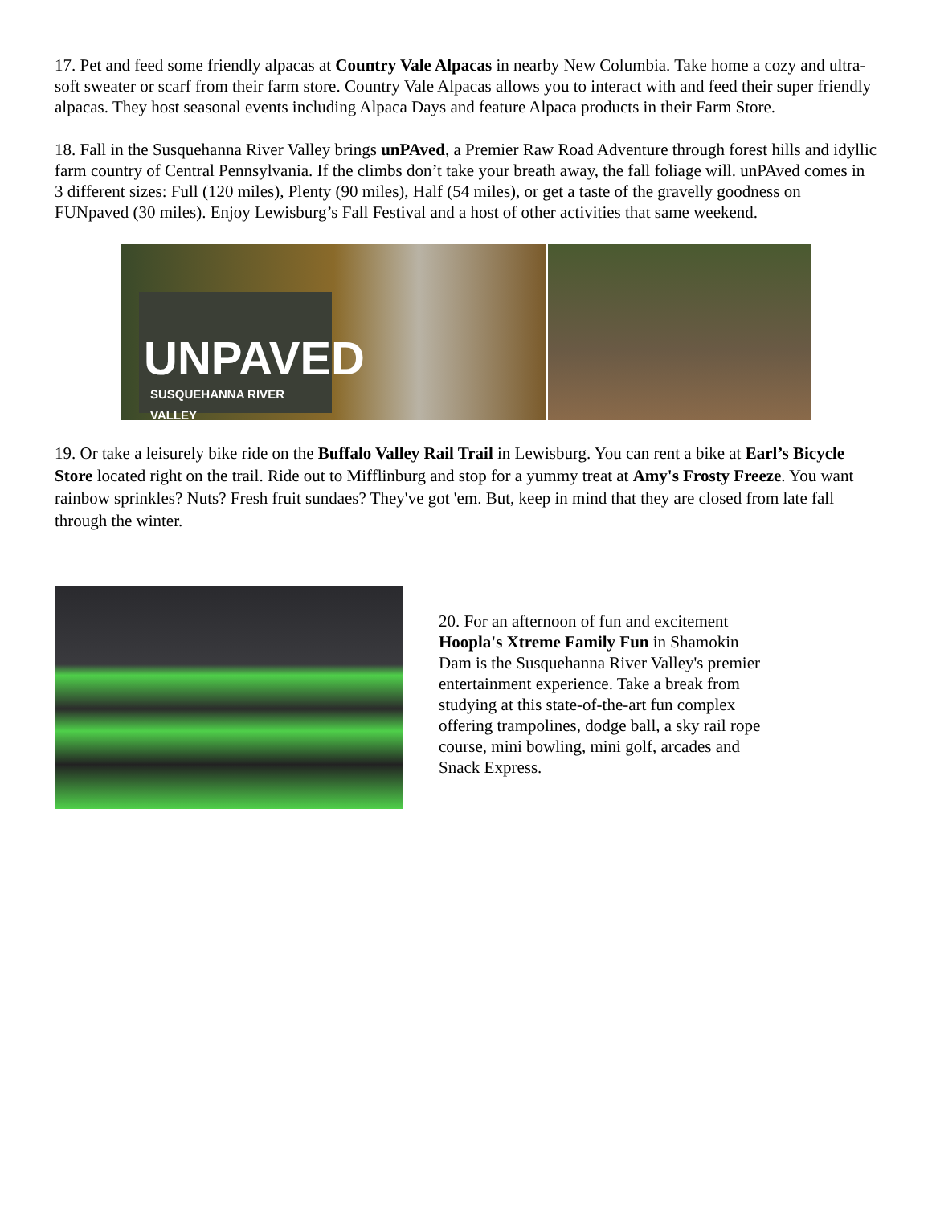17. Pet and feed some friendly alpacas at Country Vale Alpacas in nearby New Columbia. Take home a cozy and ultra-soft sweater or scarf from their farm store. Country Vale Alpacas allows you to interact with and feed their super friendly alpacas. They host seasonal events including Alpaca Days and feature Alpaca products in their Farm Store.
18. Fall in the Susquehanna River Valley brings unPAved, a Premier Raw Road Adventure through forest hills and idyllic farm country of Central Pennsylvania. If the climbs don’t take your breath away, the fall foliage will. unPAved comes in 3 different sizes: Full (120 miles), Plenty (90 miles), Half (54 miles), or get a taste of the gravelly goodness on FUNpaved (30 miles). Enjoy Lewisburg’s Fall Festival and a host of other activities that same weekend.
UNPAVED
SUSQUEHANNA RIVER VALLEY
19. Or take a leisurely bike ride on the Buffalo Valley Rail Trail in Lewisburg. You can rent a bike at Earl’s Bicycle Store located right on the trail. Ride out to Mifflinburg and stop for a yummy treat at Amy's Frosty Freeze. You want rainbow sprinkles? Nuts? Fresh fruit sundaes? They've got 'em. But, keep in mind that they are closed from late fall through the winter.
20. For an afternoon of fun and excitement Hoopla's Xtreme Family Fun in Shamokin Dam is the Susquehanna River Valley's premier entertainment experience. Take a break from studying at this state-of-the-art fun complex offering trampolines, dodge ball, a sky rail rope course, mini bowling, mini golf, arcades and Snack Express.